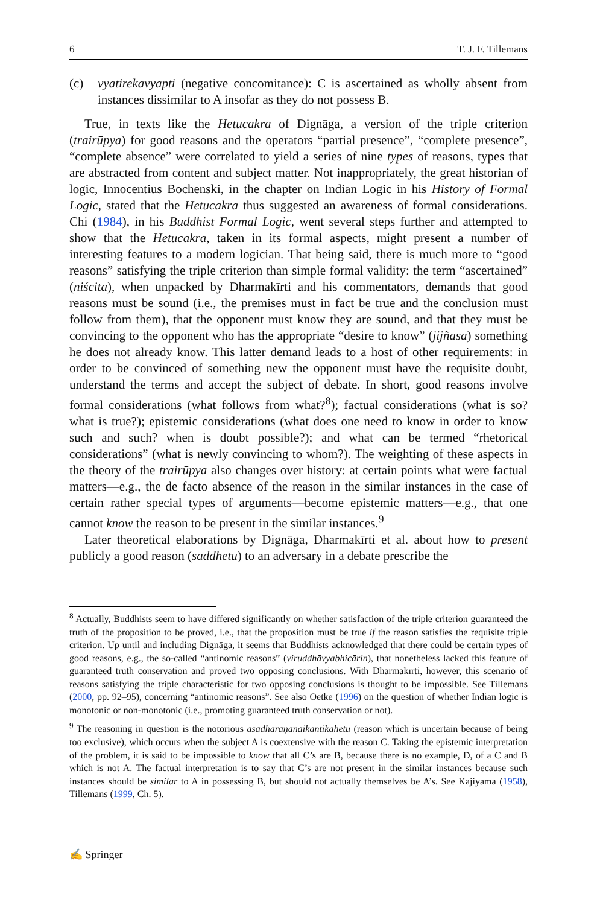6 T. J. F. Tillemans
(c) vyatirekavyāpti (negative concomitance): C is ascertained as wholly absent from instances dissimilar to A insofar as they do not possess B.
True, in texts like the Hetucakra of Dignāga, a version of the triple criterion (trairūpya) for good reasons and the operators “partial presence”, “complete presence”, “complete absence” were correlated to yield a series of nine types of reasons, types that are abstracted from content and subject matter. Not inappropriately, the great historian of logic, Innocentius Bochenski, in the chapter on Indian Logic in his History of Formal Logic, stated that the Hetucakra thus suggested an awareness of formal considerations. Chi (1984), in his Buddhist Formal Logic, went several steps further and attempted to show that the Hetucakra, taken in its formal aspects, might present a number of interesting features to a modern logician. That being said, there is much more to “good reasons” satisfying the triple criterion than simple formal validity: the term “ascertained” (niścita), when unpacked by Dharmakīrti and his commentators, demands that good reasons must be sound (i.e., the premises must in fact be true and the conclusion must follow from them), that the opponent must know they are sound, and that they must be convincing to the opponent who has the appropriate “desire to know” (jijñāsā) something he does not already know. This latter demand leads to a host of other requirements: in order to be convinced of something new the opponent must have the requisite doubt, understand the terms and accept the subject of debate. In short, good reasons involve formal considerations (what follows from what?<sup>8</sup>); factual considerations (what is so? what is true?); epistemic considerations (what does one need to know in order to know such and such? when is doubt possible?); and what can be termed “rhetorical considerations” (what is newly convincing to whom?). The weighting of these aspects in the theory of the trairūpya also changes over history: at certain points what were factual matters—e.g., the de facto absence of the reason in the similar instances in the case of certain rather special types of arguments—become epistemic matters—e.g., that one cannot know the reason to be present in the similar instances.<sup>9</sup>
Later theoretical elaborations by Dignāga, Dharmakīrti et al. about how to present publicly a good reason (saddhetu) to an adversary in a debate prescribe the
<sup>8</sup> Actually, Buddhists seem to have differed significantly on whether satisfaction of the triple criterion guaranteed the truth of the proposition to be proved, i.e., that the proposition must be true if the reason satisfies the requisite triple criterion. Up until and including Dignāga, it seems that Buddhists acknowledged that there could be certain types of good reasons, e.g., the so-called “antinomic reasons” (viruddhāvyabhicārin), that nonetheless lacked this feature of guaranteed truth conservation and proved two opposing conclusions. With Dharmakīrti, however, this scenario of reasons satisfying the triple characteristic for two opposing conclusions is thought to be impossible. See Tillemans (2000, pp. 92–95), concerning “antinomic reasons”. See also Oetke (1996) on the question of whether Indian logic is monotonic or non-monotonic (i.e., promoting guaranteed truth conservation or not).
<sup>9</sup> The reasoning in question is the notorious asādhāraṇānaikāntikahetu (reason which is uncertain because of being too exclusive), which occurs when the subject A is coextensive with the reason C. Taking the epistemic interpretation of the problem, it is said to be impossible to know that all C’s are B, because there is no example, D, of a C and B which is not A. The factual interpretation is to say that C’s are not present in the similar instances because such instances should be similar to A in possessing B, but should not actually themselves be A’s. See Kajiyama (1958), Tillemans (1999, Ch. 5).
✍ Springer